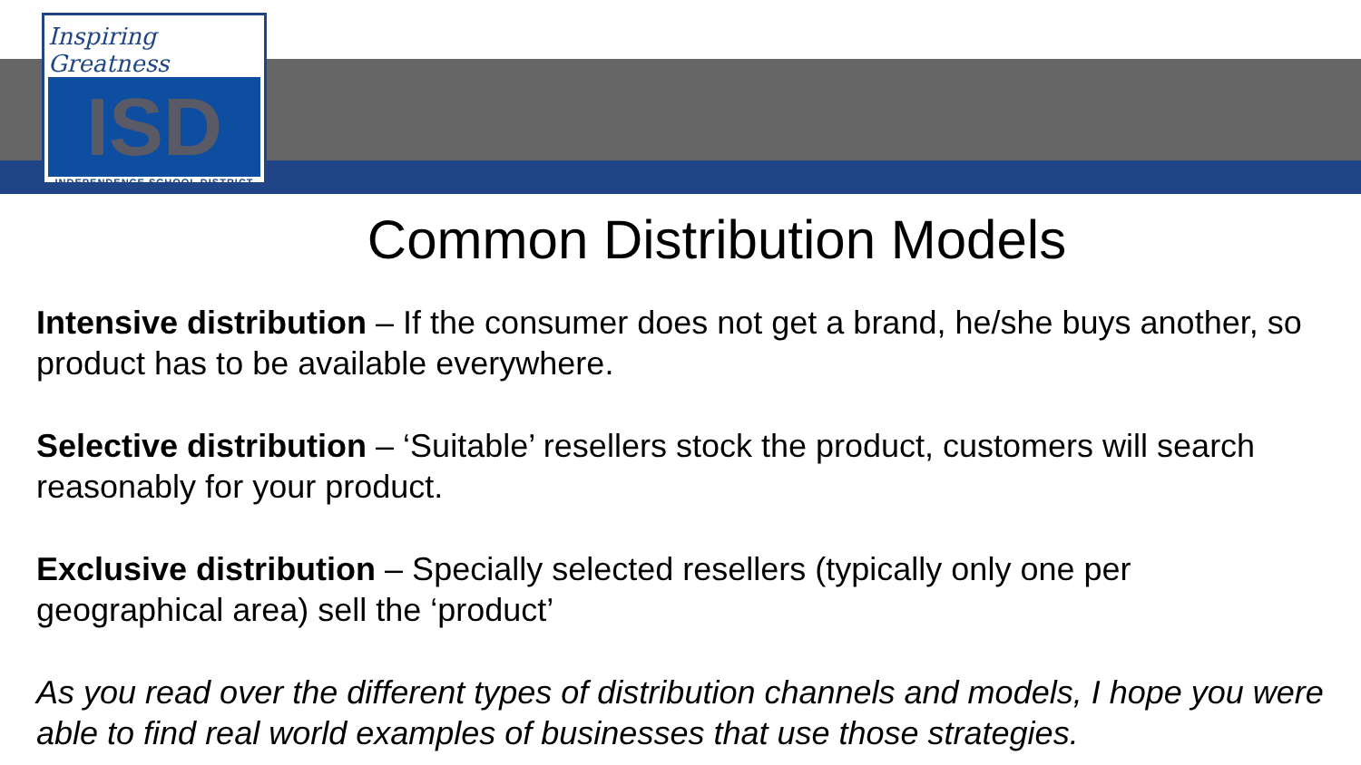Inspiring Greatness
ISD
INDEPENDENCE SCHOOL DISTRICT
Common Distribution Models
Intensive distribution – If the consumer does not get a brand, he/she buys another, so product has to be available everywhere.
Selective distribution – ‘Suitable’ resellers stock the product, customers will search reasonably for your product.
Exclusive distribution – Specially selected resellers (typically only one per geographical area) sell the ‘product’
As you read over the different types of distribution channels and models, I hope you were able to find real world examples of businesses that use those strategies.